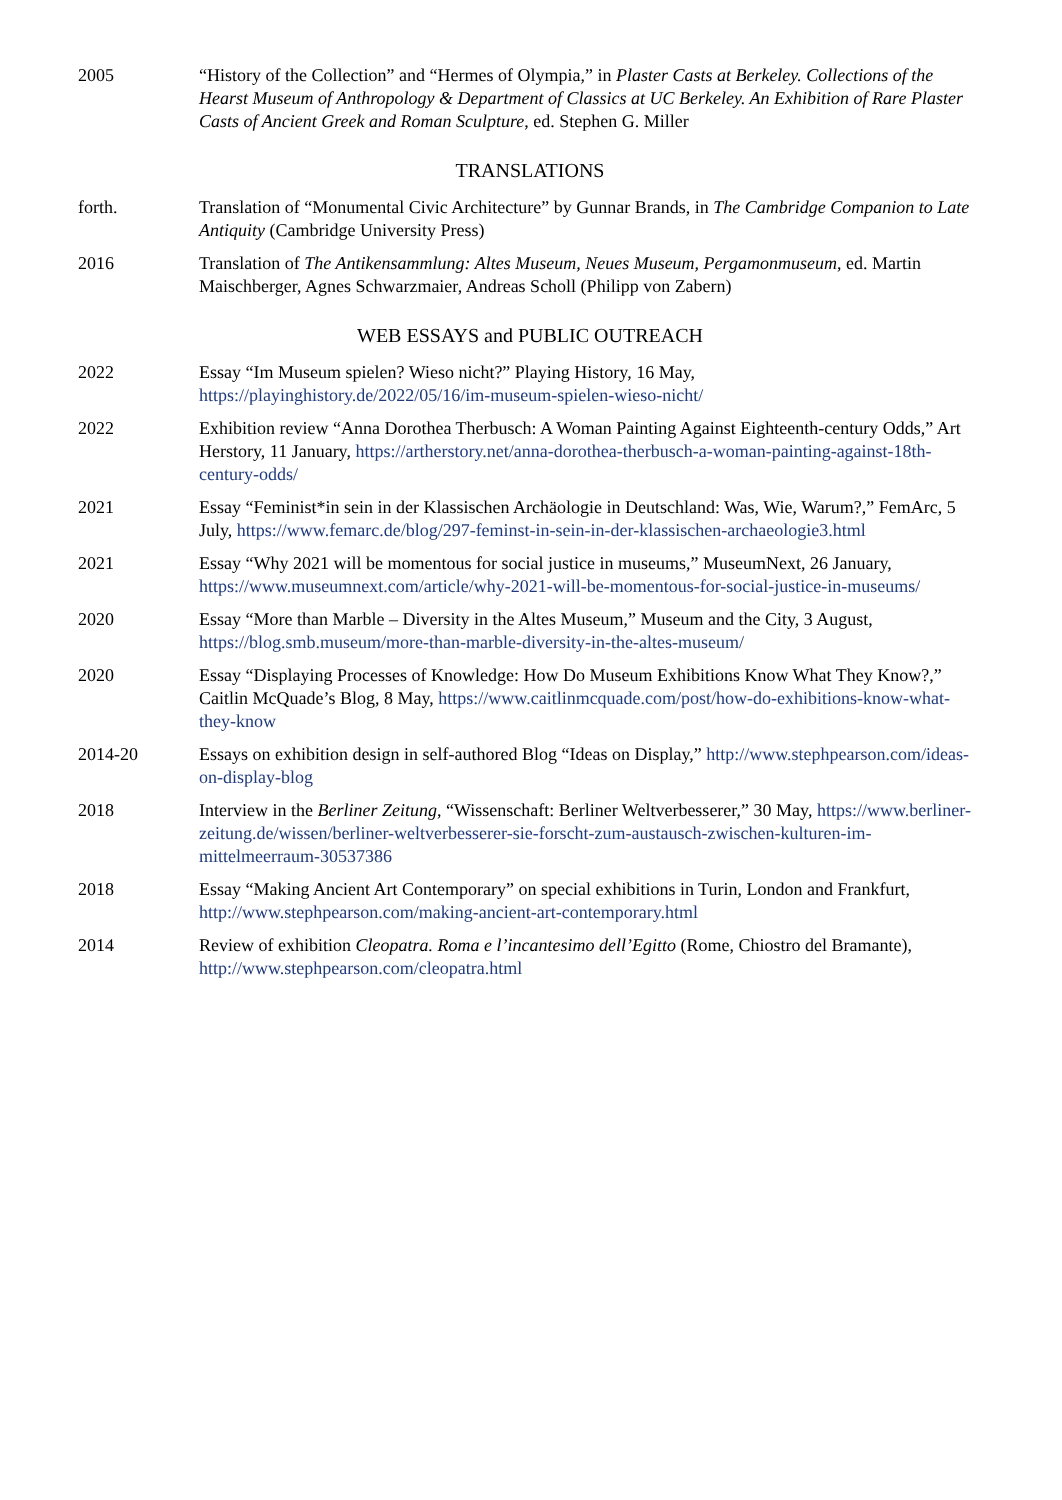2005 “History of the Collection” and “Hermes of Olympia,” in Plaster Casts at Berkeley. Collections of the Hearst Museum of Anthropology & Department of Classics at UC Berkeley. An Exhibition of Rare Plaster Casts of Ancient Greek and Roman Sculpture, ed. Stephen G. Miller
TRANSLATIONS
forth. Translation of “Monumental Civic Architecture” by Gunnar Brands, in The Cambridge Companion to Late Antiquity (Cambridge University Press)
2016 Translation of The Antikensammlung: Altes Museum, Neues Museum, Pergamonmuseum, ed. Martin Maischberger, Agnes Schwarzmaier, Andreas Scholl (Philipp von Zabern)
WEB ESSAYS and PUBLIC OUTREACH
2022 Essay “Im Museum spielen? Wieso nicht?” Playing History, 16 May, https://playinghistory.de/2022/05/16/im-museum-spielen-wieso-nicht/
2022 Exhibition review “Anna Dorothea Therbusch: A Woman Painting Against Eighteenth-century Odds,” Art Herstory, 11 January, https://artherstory.net/anna-dorothea-therbusch-a-woman-painting-against-18th-century-odds/
2021 Essay “Feminist*in sein in der Klassischen Archäologie in Deutschland: Was, Wie, Warum?,” FemArc, 5 July, https://www.femarc.de/blog/297-feminst-in-sein-in-der-klassischen-archaeologie3.html
2021 Essay “Why 2021 will be momentous for social justice in museums,” MuseumNext, 26 January, https://www.museumnext.com/article/why-2021-will-be-momentous-for-social-justice-in-museums/
2020 Essay “More than Marble – Diversity in the Altes Museum,” Museum and the City, 3 August, https://blog.smb.museum/more-than-marble-diversity-in-the-altes-museum/
2020 Essay “Displaying Processes of Knowledge: How Do Museum Exhibitions Know What They Know?,” Caitlin McQuade’s Blog, 8 May, https://www.caitlinmcquade.com/post/how-do-exhibitions-know-what-they-know
2014-20 Essays on exhibition design in self-authored Blog “Ideas on Display,” http://www.stephpearson.com/ideas-on-display-blog
2018 Interview in the Berliner Zeitung, “Wissenschaft: Berliner Weltverbesserer,” 30 May, https://www.berliner-zeitung.de/wissen/berliner-weltverbesserer-sie-forscht-zum-austausch-zwischen-kulturen-im-mittelmeerraum-30537386
2018 Essay “Making Ancient Art Contemporary” on special exhibitions in Turin, London and Frankfurt, http://www.stephpearson.com/making-ancient-art-contemporary.html
2014 Review of exhibition Cleopatra. Roma e l’incantesimo dell’Egitto (Rome, Chiostro del Bramante), http://www.stephpearson.com/cleopatra.html